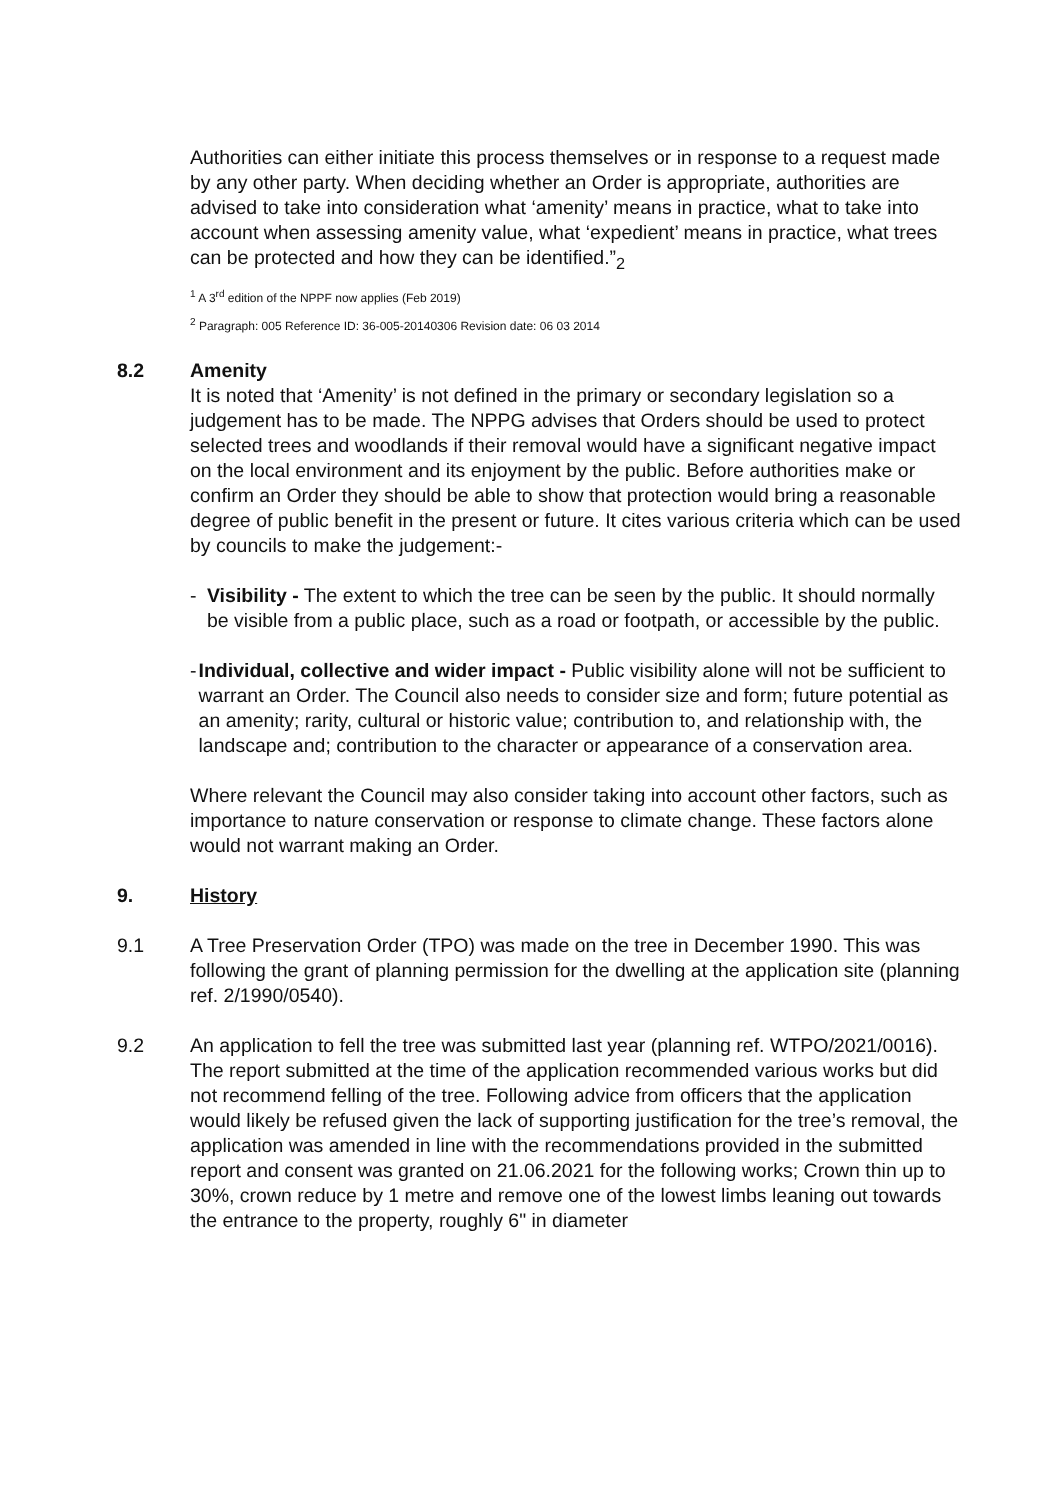Authorities can either initiate this process themselves or in response to a request made by any other party. When deciding whether an Order is appropriate, authorities are advised to take into consideration what ‘amenity’ means in practice, what to take into account when assessing amenity value, what ‘expedient’ means in practice, what trees can be protected and how they can be identified.”<sub>2</sub>
<sup>1</sup> A 3<sup>rd</sup> edition of the NPPF now applies (Feb 2019)
<sup>2</sup> Paragraph: 005 Reference ID: 36-005-20140306 Revision date: 06 03 2014
8.2 Amenity
It is noted that ‘Amenity’ is not defined in the primary or secondary legislation so a judgement has to be made. The NPPG advises that Orders should be used to protect selected trees and woodlands if their removal would have a significant negative impact on the local environment and its enjoyment by the public. Before authorities make or confirm an Order they should be able to show that protection would bring a reasonable degree of public benefit in the present or future. It cites various criteria which can be used by councils to make the judgement:-
- Visibility - The extent to which the tree can be seen by the public. It should normally be visible from a public place, such as a road or footpath, or accessible by the public.
- Individual, collective and wider impact - Public visibility alone will not be sufficient to warrant an Order. The Council also needs to consider size and form; future potential as an amenity; rarity, cultural or historic value; contribution to, and relationship with, the landscape and; contribution to the character or appearance of a conservation area.
Where relevant the Council may also consider taking into account other factors, such as importance to nature conservation or response to climate change. These factors alone would not warrant making an Order.
9. History
9.1 A Tree Preservation Order (TPO) was made on the tree in December 1990. This was following the grant of planning permission for the dwelling at the application site (planning ref. 2/1990/0540).
9.2 An application to fell the tree was submitted last year (planning ref. WTPO/2021/0016). The report submitted at the time of the application recommended various works but did not recommend felling of the tree. Following advice from officers that the application would likely be refused given the lack of supporting justification for the tree’s removal, the application was amended in line with the recommendations provided in the submitted report and consent was granted on 21.06.2021 for the following works; Crown thin up to 30%, crown reduce by 1 metre and remove one of the lowest limbs leaning out towards the entrance to the property, roughly 6" in diameter